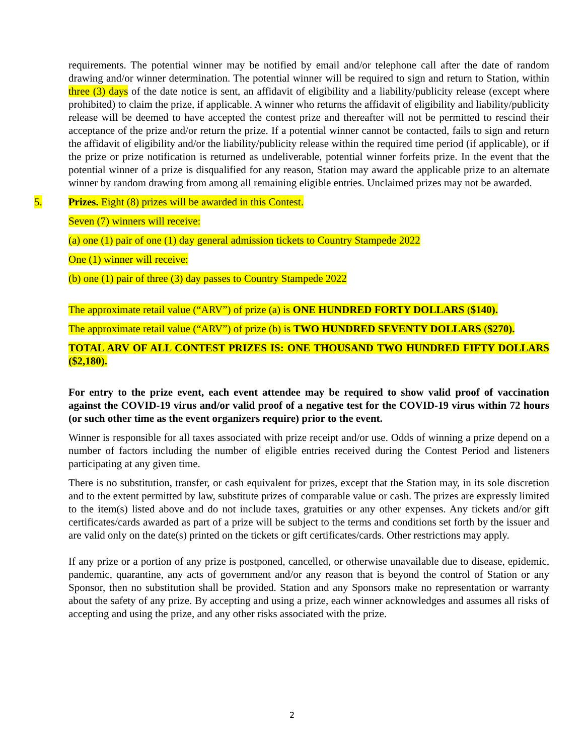requirements. The potential winner may be notified by email and/or telephone call after the date of random drawing and/or winner determination. The potential winner will be required to sign and return to Station, within three (3) days of the date notice is sent, an affidavit of eligibility and a liability/publicity release (except where prohibited) to claim the prize, if applicable. A winner who returns the affidavit of eligibility and liability/publicity release will be deemed to have accepted the contest prize and thereafter will not be permitted to rescind their acceptance of the prize and/or return the prize. If a potential winner cannot be contacted, fails to sign and return the affidavit of eligibility and/or the liability/publicity release within the required time period (if applicable), or if the prize or prize notification is returned as undeliverable, potential winner forfeits prize. In the event that the potential winner of a prize is disqualified for any reason, Station may award the applicable prize to an alternate winner by random drawing from among all remaining eligible entries. Unclaimed prizes may not be awarded.
5. Prizes. Eight (8) prizes will be awarded in this Contest.
Seven (7) winners will receive:
(a) one (1) pair of one (1) day general admission tickets to Country Stampede 2022
One (1) winner will receive:
(b) one (1) pair of three (3) day passes to Country Stampede 2022
The approximate retail value (“ARV”) of prize (a) is ONE HUNDRED FORTY DOLLARS ($140).
The approximate retail value (“ARV”) of prize (b) is TWO HUNDRED SEVENTY DOLLARS ($270).
TOTAL ARV OF ALL CONTEST PRIZES IS: ONE THOUSAND TWO HUNDRED FIFTY DOLLARS ($2,180).
For entry to the prize event, each event attendee may be required to show valid proof of vaccination against the COVID-19 virus and/or valid proof of a negative test for the COVID-19 virus within 72 hours (or such other time as the event organizers require) prior to the event.
Winner is responsible for all taxes associated with prize receipt and/or use. Odds of winning a prize depend on a number of factors including the number of eligible entries received during the Contest Period and listeners participating at any given time.
There is no substitution, transfer, or cash equivalent for prizes, except that the Station may, in its sole discretion and to the extent permitted by law, substitute prizes of comparable value or cash. The prizes are expressly limited to the item(s) listed above and do not include taxes, gratuities or any other expenses. Any tickets and/or gift certificates/cards awarded as part of a prize will be subject to the terms and conditions set forth by the issuer and are valid only on the date(s) printed on the tickets or gift certificates/cards. Other restrictions may apply.
If any prize or a portion of any prize is postponed, cancelled, or otherwise unavailable due to disease, epidemic, pandemic, quarantine, any acts of government and/or any reason that is beyond the control of Station or any Sponsor, then no substitution shall be provided. Station and any Sponsors make no representation or warranty about the safety of any prize. By accepting and using a prize, each winner acknowledges and assumes all risks of accepting and using the prize, and any other risks associated with the prize.
2